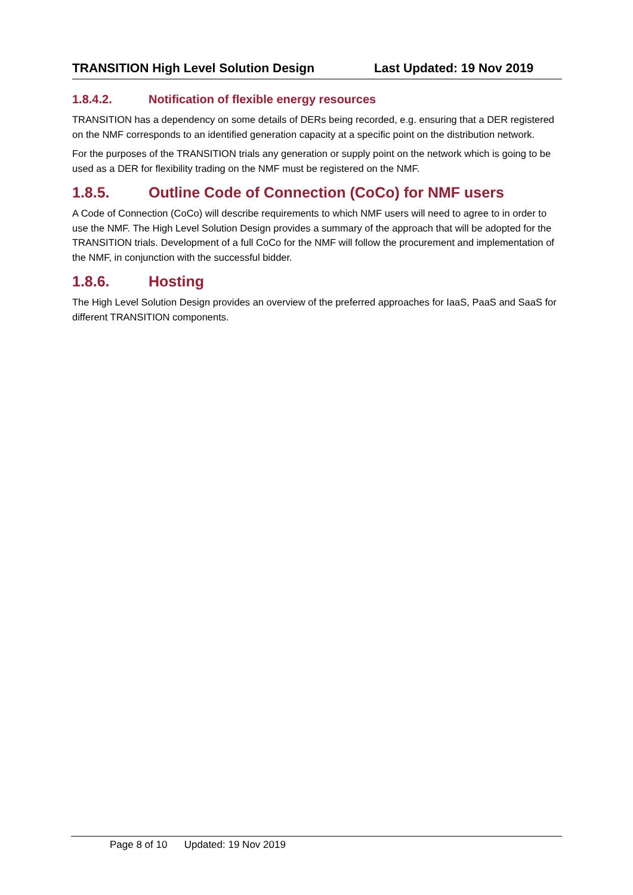TRANSITION High Level Solution Design Last Updated: 19 Nov 2019
1.8.4.2. Notification of flexible energy resources
TRANSITION has a dependency on some details of DERs being recorded, e.g. ensuring that a DER registered on the NMF corresponds to an identified generation capacity at a specific point on the distribution network.
For the purposes of the TRANSITION trials any generation or supply point on the network which is going to be used as a DER for flexibility trading on the NMF must be registered on the NMF.
1.8.5. Outline Code of Connection (CoCo) for NMF users
A Code of Connection (CoCo) will describe requirements to which NMF users will need to agree to in order to use the NMF. The High Level Solution Design provides a summary of the approach that will be adopted for the TRANSITION trials. Development of a full CoCo for the NMF will follow the procurement and implementation of the NMF, in conjunction with the successful bidder.
1.8.6. Hosting
The High Level Solution Design provides an overview of the preferred approaches for IaaS, PaaS and SaaS for different TRANSITION components.
Page 8 of 10 Updated: 19 Nov 2019